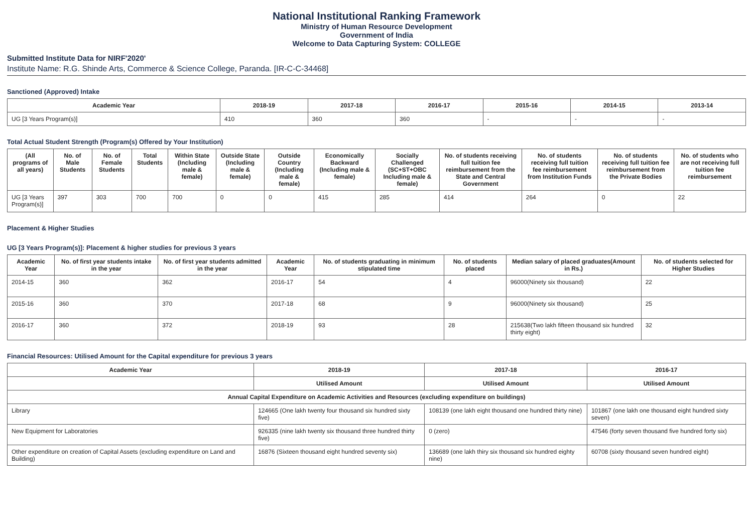National Institutional Ranking Framework
Ministry of Human Resource Development
Government of India
Welcome to Data Capturing System: COLLEGE
Submitted Institute Data for NIRF'2020'
Institute Name: R.G. Shinde Arts, Commerce & Science College, Paranda. [IR-C-C-34468]
Sanctioned (Approved) Intake
| Academic Year | 2018-19 | 2017-18 | 2016-17 | 2015-16 | 2014-15 | 2013-14 |
| --- | --- | --- | --- | --- | --- | --- |
| UG [3 Years Program(s)] | 410 | 360 | 360 | - | - | - |
Total Actual Student Strength (Program(s) Offered by Your Institution)
| (All programs of all years) | No. of Male Students | No. of Female Students | Total Students | Within State (Including male & female) | Outside State (Including male & female) | Outside Country (Including male & female) | Economically Backward (Including male & female) | Socially Challenged (SC+ST+OBC Including male & female) | No. of students receiving full tuition fee reimbursement from the State and Central Government | No. of students receiving full tuition fee reimbursement from Institution Funds | No. of students receiving full tuition fee reimbursement from the Private Bodies | No. of students who are not receiving full tuition fee reimbursement |
| --- | --- | --- | --- | --- | --- | --- | --- | --- | --- | --- | --- | --- |
| UG [3 Years Program(s)] | 397 | 303 | 700 | 700 | 0 | 0 | 415 | 285 | 414 | 264 | 0 | 22 |
Placement & Higher Studies
UG [3 Years Program(s)]: Placement & higher studies for previous 3 years
| Academic Year | No. of first year students intake in the year | No. of first year students admitted in the year | Academic Year | No. of students graduating in minimum stipulated time | No. of students placed | Median salary of placed graduates(Amount in Rs.) | No. of students selected for Higher Studies |
| --- | --- | --- | --- | --- | --- | --- | --- |
| 2014-15 | 360 | 362 | 2016-17 | 54 | 4 | 96000(Ninety six thousand) | 22 |
| 2015-16 | 360 | 370 | 2017-18 | 68 | 9 | 96000(Ninety six thousand) | 25 |
| 2016-17 | 360 | 372 | 2018-19 | 93 | 28 | 215638(Two lakh fifteen thousand six hundred thirty eight) | 32 |
Financial Resources: Utilised Amount for the Capital expenditure for previous 3 years
| Academic Year | 2018-19 | 2017-18 | 2016-17 |
| --- | --- | --- | --- |
| | Utilised Amount | Utilised Amount | Utilised Amount |
| Annual Capital Expenditure on Academic Activities and Resources (excluding expenditure on buildings) | | | |
| Library | 124665 (One lakh twenty four thousand six hundred sixty five) | 108139 (one lakh eight thousand one hundred thirty nine) | 101867 (one lakh one thousand eight hundred sixty seven) |
| New Equipment for Laboratories | 926335 (nine lakh twenty six thousand three hundred thirty five) | 0 (zero) | 47546 (forty seven thousand five hundred forty six) |
| Other expenditure on creation of Capital Assets (excluding expenditure on Land and Building) | 16876 (Sixteen thousand eight hundred seventy six) | 136689 (one lakh thiry six thousand six hundred eighty nine) | 60708 (sixty thousand seven hundred eight) |